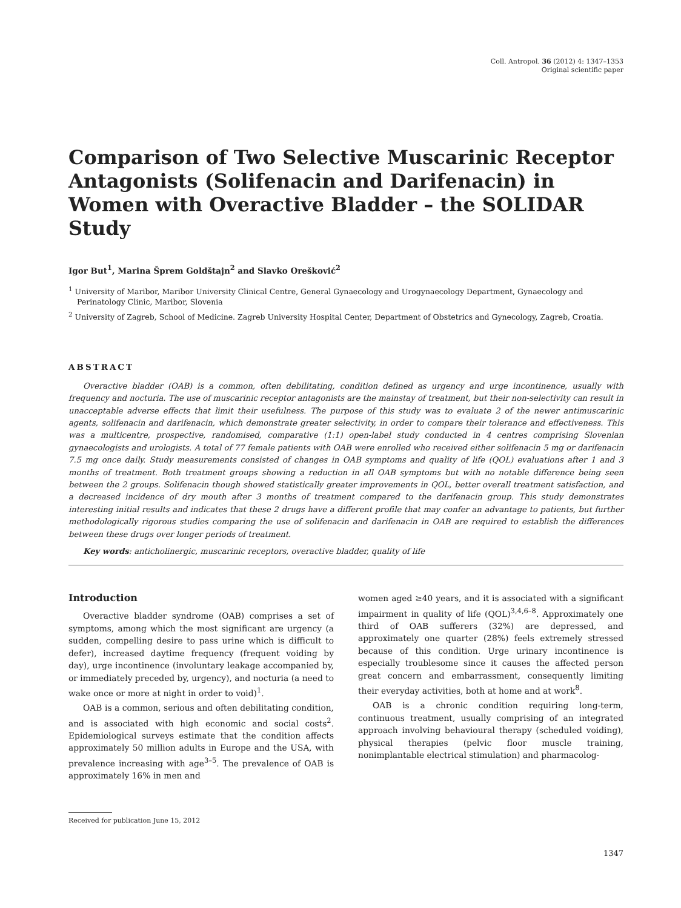Coll. Antropol. 36 (2012) 4: 1347–1353
Original scientific paper
Comparison of Two Selective Muscarinic Receptor Antagonists (Solifenacin and Darifenacin) in Women with Overactive Bladder – the SOLIDAR Study
Igor But<sup>1</sup>, Marina Šprem Goldštajn<sup>2</sup> and Slavko Orešković<sup>2</sup>
<sup>1</sup> University of Maribor, Maribor University Clinical Centre, General Gynaecology and Urogynaecology Department, Gynaecology and Perinatology Clinic, Maribor, Slovenia
<sup>2</sup> University of Zagreb, School of Medicine. Zagreb University Hospital Center, Department of Obstetrics and Gynecology, Zagreb, Croatia.
ABSTRACT
Overactive bladder (OAB) is a common, often debilitating, condition defined as urgency and urge incontinence, usually with frequency and nocturia. The use of muscarinic receptor antagonists are the mainstay of treatment, but their non-selectivity can result in unacceptable adverse effects that limit their usefulness. The purpose of this study was to evaluate 2 of the newer antimuscarinic agents, solifenacin and darifenacin, which demonstrate greater selectivity, in order to compare their tolerance and effectiveness. This was a multicentre, prospective, randomised, comparative (1:1) open-label study conducted in 4 centres comprising Slovenian gynaecologists and urologists. A total of 77 female patients with OAB were enrolled who received either solifenacin 5 mg or darifenacin 7.5 mg once daily. Study measurements consisted of changes in OAB symptoms and quality of life (QOL) evaluations after 1 and 3 months of treatment. Both treatment groups showing a reduction in all OAB symptoms but with no notable difference being seen between the 2 groups. Solifenacin though showed statistically greater improvements in QOL, better overall treatment satisfaction, and a decreased incidence of dry mouth after 3 months of treatment compared to the darifenacin group. This study demonstrates interesting initial results and indicates that these 2 drugs have a different profile that may confer an advantage to patients, but further methodologically rigorous studies comparing the use of solifenacin and darifenacin in OAB are required to establish the differences between these drugs over longer periods of treatment.
Key words: anticholinergic, muscarinic receptors, overactive bladder, quality of life
Introduction
Overactive bladder syndrome (OAB) comprises a set of symptoms, among which the most significant are urgency (a sudden, compelling desire to pass urine which is difficult to defer), increased daytime frequency (frequent voiding by day), urge incontinence (involuntary leakage accompanied by, or immediately preceded by, urgency), and nocturia (a need to wake once or more at night in order to void)<sup>1</sup>.
OAB is a common, serious and often debilitating condition, and is associated with high economic and social costs<sup>2</sup>. Epidemiological surveys estimate that the condition affects approximately 50 million adults in Europe and the USA, with prevalence increasing with age<sup>3–5</sup>. The prevalence of OAB is approximately 16% in men and
women aged ≥40 years, and it is associated with a significant impairment in quality of life (QOL)<sup>3,4,6–8</sup>. Approximately one third of OAB sufferers (32%) are depressed, and approximately one quarter (28%) feels extremely stressed because of this condition. Urge urinary incontinence is especially troublesome since it causes the affected person great concern and embarrassment, consequently limiting their everyday activities, both at home and at work<sup>8</sup>.
OAB is a chronic condition requiring long-term, continuous treatment, usually comprising of an integrated approach involving behavioural therapy (scheduled voiding), physical therapies (pelvic floor muscle training, nonimplantable electrical stimulation) and pharmacolog-
Received for publication June 15, 2012
1347